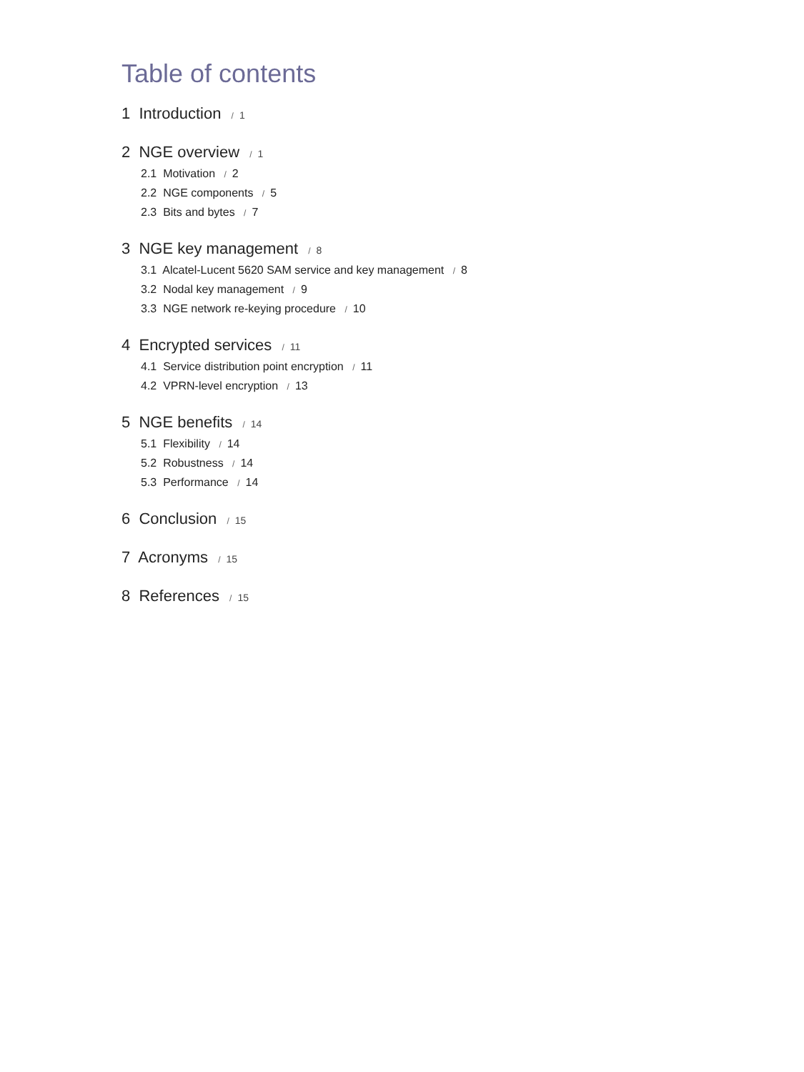Table of contents
1 Introduction / 1
2 NGE overview / 1
2.1 Motivation / 2
2.2 NGE components / 5
2.3 Bits and bytes / 7
3 NGE key management / 8
3.1 Alcatel-Lucent 5620 SAM service and key management / 8
3.2 Nodal key management / 9
3.3 NGE network re-keying procedure / 10
4 Encrypted services / 11
4.1 Service distribution point encryption / 11
4.2 VPRN-level encryption / 13
5 NGE benefits / 14
5.1 Flexibility / 14
5.2 Robustness / 14
5.3 Performance / 14
6 Conclusion / 15
7 Acronyms / 15
8 References / 15